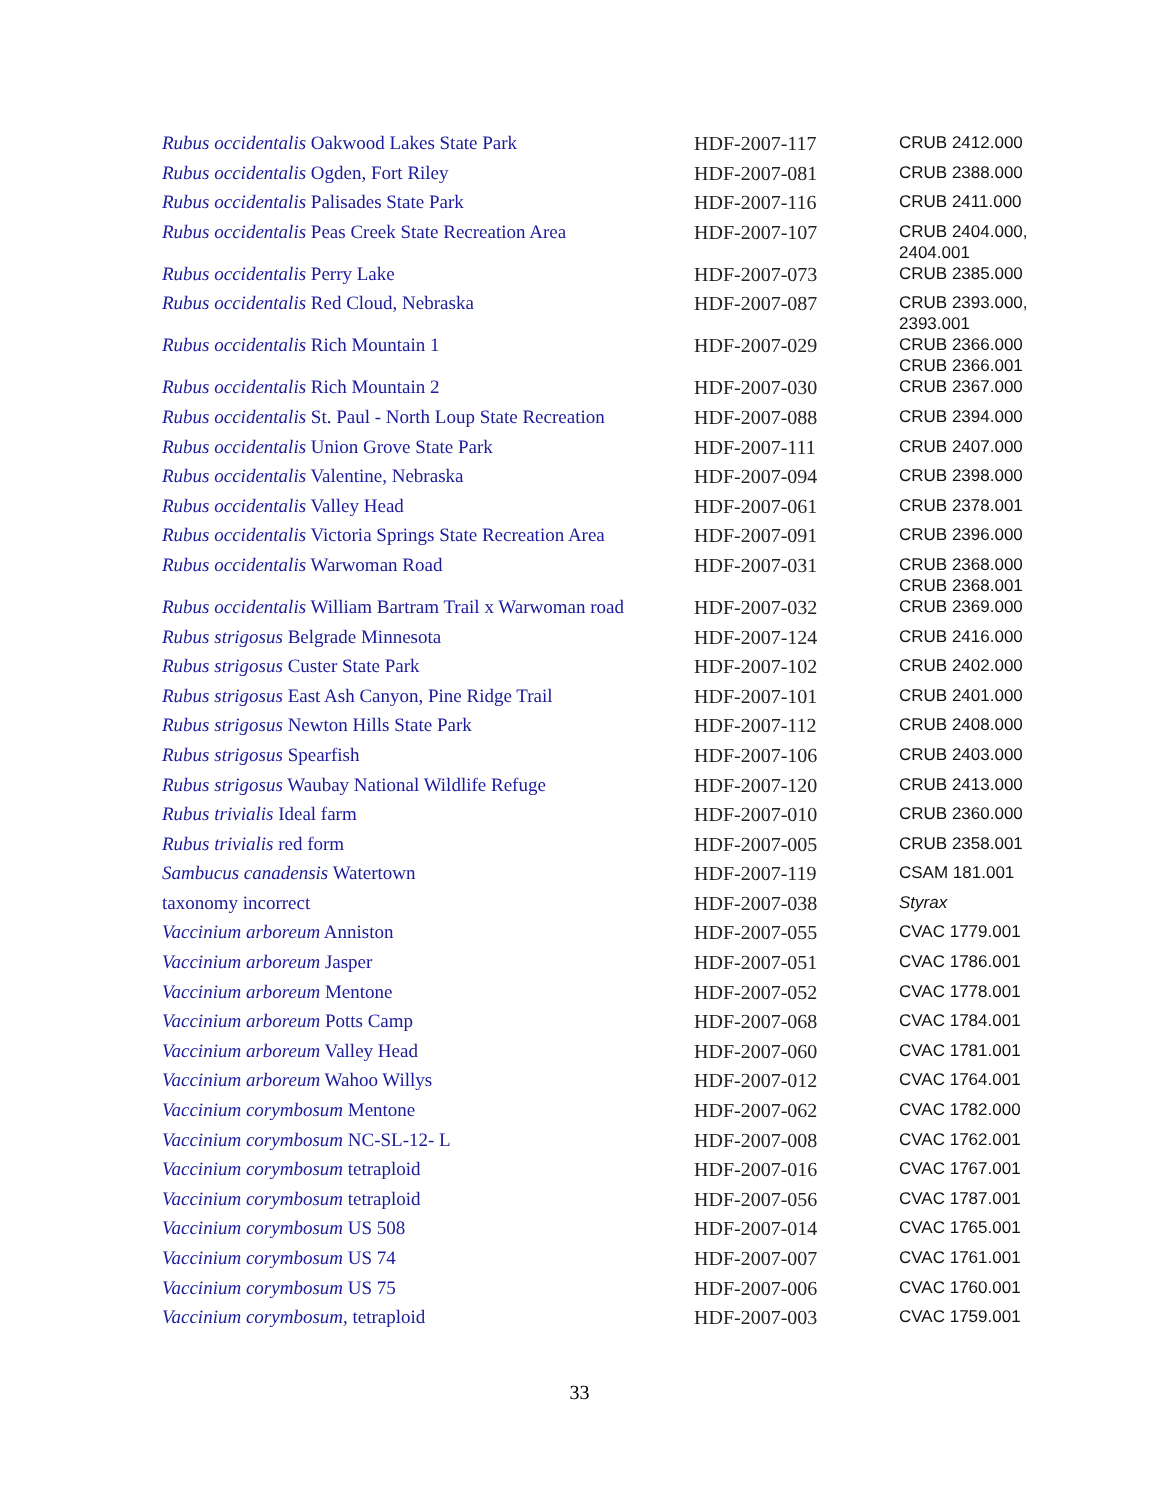| Rubus occidentalis Oakwood Lakes State Park | HDF-2007-117 | CRUB 2412.000 |
| Rubus occidentalis Ogden, Fort Riley | HDF-2007-081 | CRUB 2388.000 |
| Rubus occidentalis Palisades State Park | HDF-2007-116 | CRUB 2411.000 |
| Rubus occidentalis Peas Creek State Recreation Area | HDF-2007-107 | CRUB 2404.000, 2404.001 |
| Rubus occidentalis Perry Lake | HDF-2007-073 | CRUB 2385.000 |
| Rubus occidentalis Red Cloud, Nebraska | HDF-2007-087 | CRUB 2393.000, 2393.001 |
| Rubus occidentalis Rich Mountain 1 | HDF-2007-029 | CRUB 2366.000 CRUB 2366.001 |
| Rubus occidentalis Rich Mountain 2 | HDF-2007-030 | CRUB 2367.000 |
| Rubus occidentalis St. Paul - North Loup State Recreation | HDF-2007-088 | CRUB 2394.000 |
| Rubus occidentalis Union Grove State Park | HDF-2007-111 | CRUB 2407.000 |
| Rubus occidentalis Valentine, Nebraska | HDF-2007-094 | CRUB 2398.000 |
| Rubus occidentalis Valley Head | HDF-2007-061 | CRUB 2378.001 |
| Rubus occidentalis Victoria Springs State Recreation Area | HDF-2007-091 | CRUB 2396.000 |
| Rubus occidentalis Warwoman Road | HDF-2007-031 | CRUB 2368.000 CRUB 2368.001 |
| Rubus occidentalis William Bartram Trail x Warwoman road | HDF-2007-032 | CRUB 2369.000 |
| Rubus strigosus Belgrade Minnesota | HDF-2007-124 | CRUB 2416.000 |
| Rubus strigosus Custer State Park | HDF-2007-102 | CRUB 2402.000 |
| Rubus strigosus East Ash Canyon, Pine Ridge Trail | HDF-2007-101 | CRUB 2401.000 |
| Rubus strigosus Newton Hills State Park | HDF-2007-112 | CRUB 2408.000 |
| Rubus strigosus Spearfish | HDF-2007-106 | CRUB 2403.000 |
| Rubus strigosus Waubay National Wildlife Refuge | HDF-2007-120 | CRUB 2413.000 |
| Rubus trivialis Ideal farm | HDF-2007-010 | CRUB 2360.000 |
| Rubus trivialis red form | HDF-2007-005 | CRUB 2358.001 |
| Sambucus canadensis Watertown | HDF-2007-119 | CSAM 181.001 |
| taxonomy incorrect | HDF-2007-038 | Styrax |
| Vaccinium arboreum Anniston | HDF-2007-055 | CVAC 1779.001 |
| Vaccinium arboreum Jasper | HDF-2007-051 | CVAC 1786.001 |
| Vaccinium arboreum Mentone | HDF-2007-052 | CVAC 1778.001 |
| Vaccinium arboreum Potts Camp | HDF-2007-068 | CVAC 1784.001 |
| Vaccinium arboreum Valley Head | HDF-2007-060 | CVAC 1781.001 |
| Vaccinium arboreum Wahoo Willys | HDF-2007-012 | CVAC 1764.001 |
| Vaccinium corymbosum Mentone | HDF-2007-062 | CVAC 1782.000 |
| Vaccinium corymbosum NC-SL-12- L | HDF-2007-008 | CVAC 1762.001 |
| Vaccinium corymbosum tetraploid | HDF-2007-016 | CVAC 1767.001 |
| Vaccinium corymbosum tetraploid | HDF-2007-056 | CVAC 1787.001 |
| Vaccinium corymbosum US 508 | HDF-2007-014 | CVAC 1765.001 |
| Vaccinium corymbosum US 74 | HDF-2007-007 | CVAC 1761.001 |
| Vaccinium corymbosum US 75 | HDF-2007-006 | CVAC 1760.001 |
| Vaccinium corymbosum , tetraploid | HDF-2007-003 | CVAC 1759.001 |
33